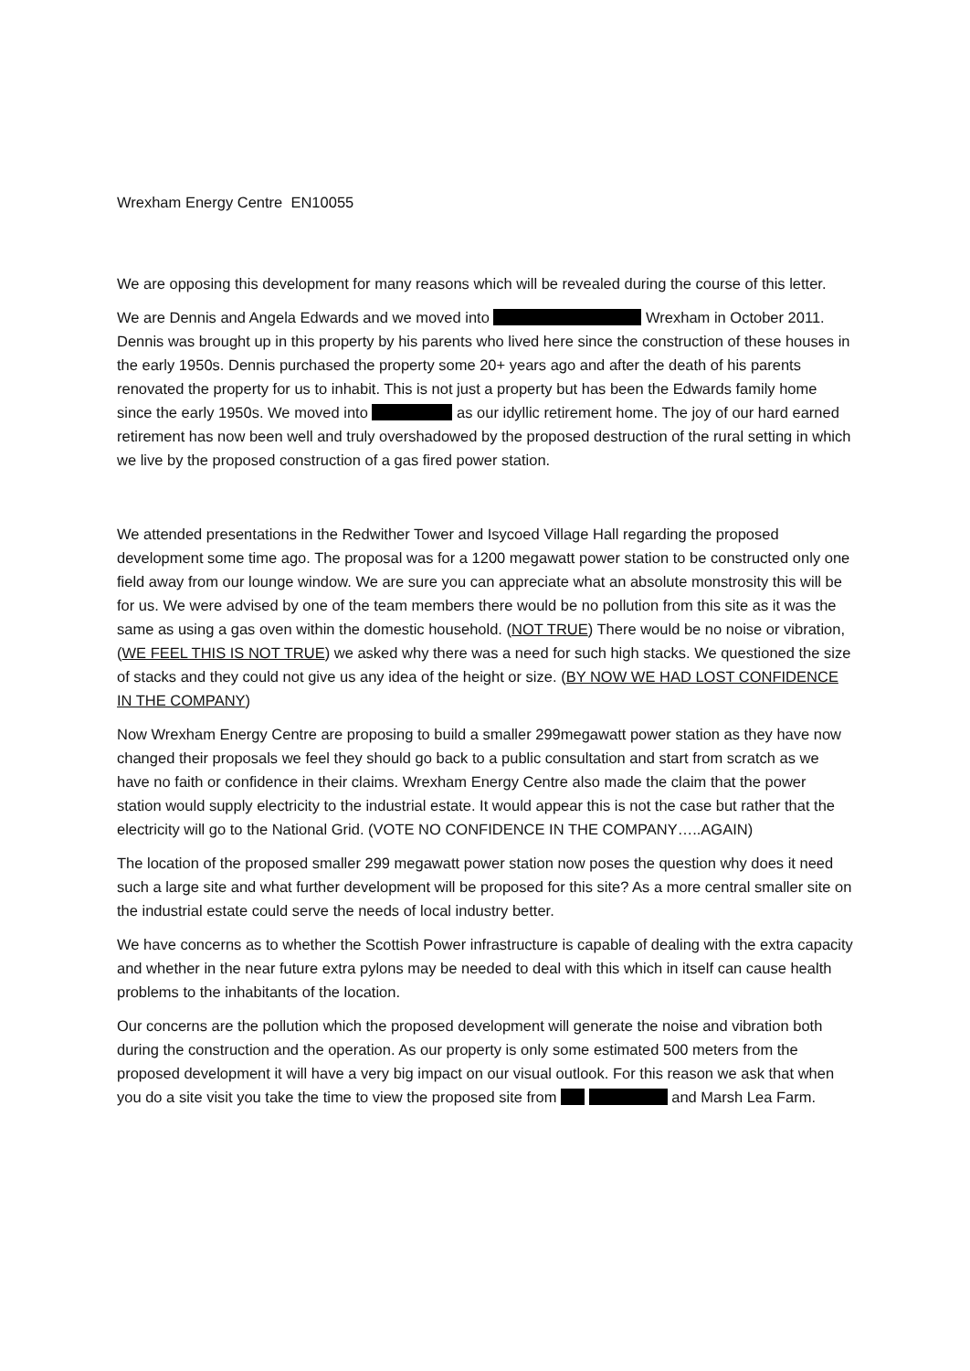Wrexham Energy Centre EN10055
We are opposing this development for many reasons which will be revealed during the course of this letter.
We are Dennis and Angela Edwards and we moved into Wrexham in October 2011. Dennis was brought up in this property by his parents who lived here since the construction of these houses in the early 1950s. Dennis purchased the property some 20+ years ago and after the death of his parents renovated the property for us to inhabit. This is not just a property but has been the Edwards family home since the early 1950s. We moved into as our idyllic retirement home. The joy of our hard earned retirement has now been well and truly overshadowed by the proposed destruction of the rural setting in which we live by the proposed construction of a gas fired power station.
We attended presentations in the Redwither Tower and Isycoed Village Hall regarding the proposed development some time ago. The proposal was for a 1200 megawatt power station to be constructed only one field away from our lounge window. We are sure you can appreciate what an absolute monstrosity this will be for us. We were advised by one of the team members there would be no pollution from this site as it was the same as using a gas oven within the domestic household. (NOT TRUE) There would be no noise or vibration, (WE FEEL THIS IS NOT TRUE) we asked why there was a need for such high stacks. We questioned the size of stacks and they could not give us any idea of the height or size. (BY NOW WE HAD LOST CONFIDENCE IN THE COMPANY)
Now Wrexham Energy Centre are proposing to build a smaller 299megawatt power station as they have now changed their proposals we feel they should go back to a public consultation and start from scratch as we have no faith or confidence in their claims. Wrexham Energy Centre also made the claim that the power station would supply electricity to the industrial estate. It would appear this is not the case but rather that the electricity will go to the National Grid. (VOTE NO CONFIDENCE IN THE COMPANY…..AGAIN)
The location of the proposed smaller 299 megawatt power station now poses the question why does it need such a large site and what further development will be proposed for this site? As a more central smaller site on the industrial estate could serve the needs of local industry better.
We have concerns as to whether the Scottish Power infrastructure is capable of dealing with the extra capacity and whether in the near future extra pylons may be needed to deal with this which in itself can cause health problems to the inhabitants of the location.
Our concerns are the pollution which the proposed development will generate the noise and vibration both during the construction and the operation. As our property is only some estimated 500 meters from the proposed development it will have a very big impact on our visual outlook. For this reason we ask that when you do a site visit you take the time to view the proposed site from and Marsh Lea Farm.